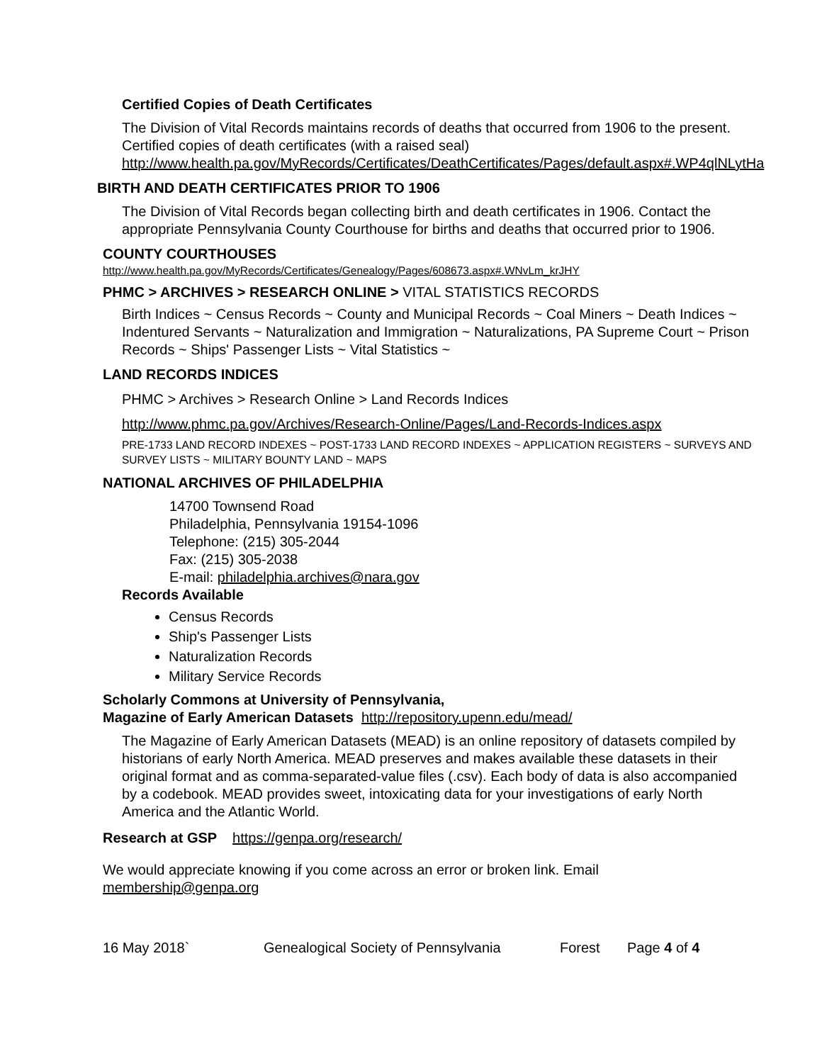Certified Copies of Death Certificates
The Division of Vital Records maintains records of deaths that occurred from 1906 to the present. Certified copies of death certificates (with a raised seal) http://www.health.pa.gov/MyRecords/Certificates/DeathCertificates/Pages/default.aspx#.WP4qlNLytHa
BIRTH AND DEATH CERTIFICATES PRIOR TO 1906
The Division of Vital Records began collecting birth and death certificates in 1906. Contact the appropriate Pennsylvania County Courthouse for births and deaths that occurred prior to 1906.
COUNTY COURTHOUSES
http://www.health.pa.gov/MyRecords/Certificates/Genealogy/Pages/608673.aspx#.WNvLm_krJHY
PHMC > ARCHIVES > RESEARCH ONLINE > VITAL STATISTICS RECORDS
Birth Indices ~ Census Records ~ County and Municipal Records ~ Coal Miners ~ Death Indices ~ Indentured Servants ~ Naturalization and Immigration ~ Naturalizations, PA Supreme Court ~ Prison Records ~ Ships' Passenger Lists ~ Vital Statistics ~
LAND RECORDS INDICES
PHMC > Archives > Research Online > Land Records Indices
http://www.phmc.pa.gov/Archives/Research-Online/Pages/Land-Records-Indices.aspx
PRE-1733 LAND RECORD INDEXES ~ POST-1733 LAND RECORD INDEXES ~ APPLICATION REGISTERS ~ SURVEYS AND SURVEY LISTS ~ MILITARY BOUNTY LAND ~ MAPS
NATIONAL ARCHIVES OF PHILADELPHIA
14700 Townsend Road
Philadelphia, Pennsylvania 19154-1096
Telephone: (215) 305-2044
Fax: (215) 305-2038
E-mail: philadelphia.archives@nara.gov
Records Available
Census Records
Ship's Passenger Lists
Naturalization Records
Military Service Records
Scholarly Commons at University of Pennsylvania,
Magazine of Early American Datasets http://repository.upenn.edu/mead/
The Magazine of Early American Datasets (MEAD) is an online repository of datasets compiled by historians of early North America. MEAD preserves and makes available these datasets in their original format and as comma-separated-value files (.csv). Each body of data is also accompanied by a codebook. MEAD provides sweet, intoxicating data for your investigations of early North America and the Atlantic World.
Research at GSP https://genpa.org/research/
We would appreciate knowing if you come across an error or broken link. Email membership@genpa.org
16 May 2018` Genealogical Society of Pennsylvania Forest Page 4 of 4